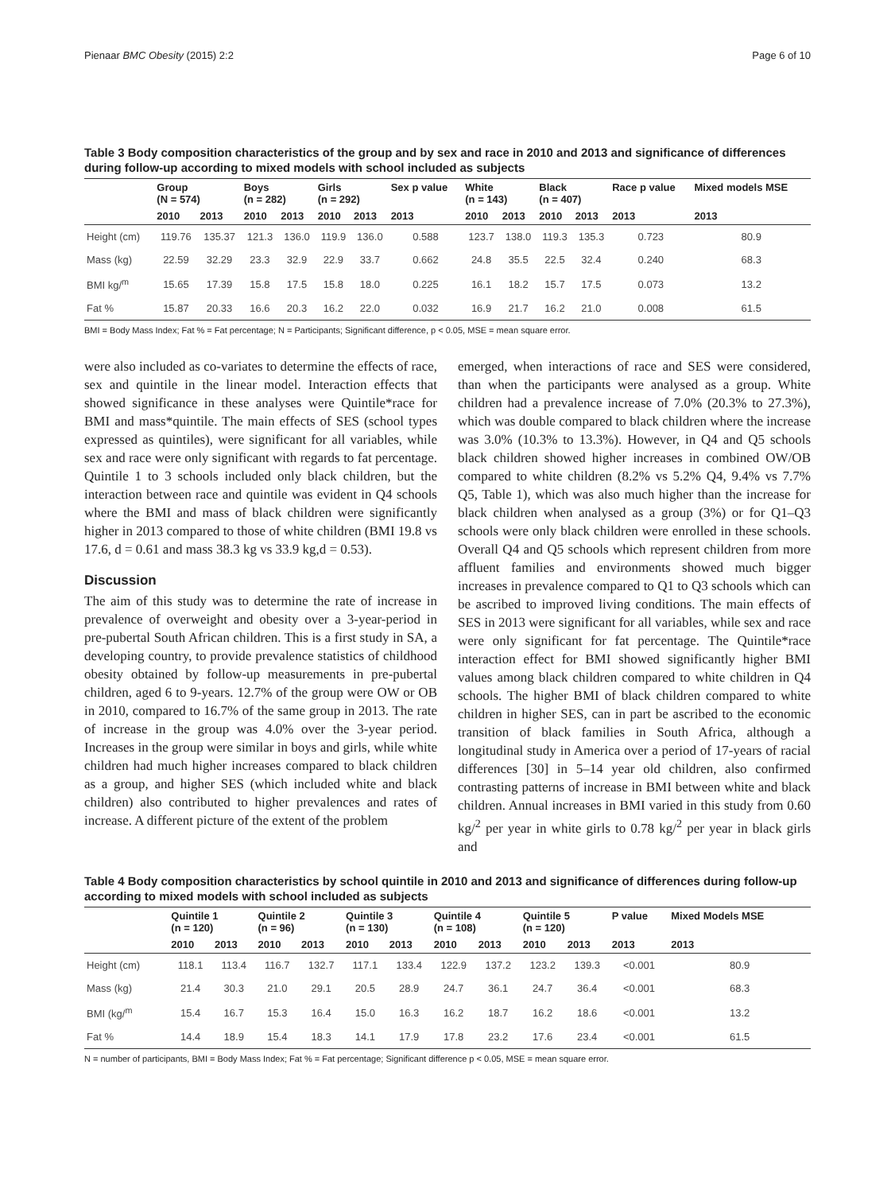Pienaar BMC Obesity (2015) 2:2 Page 6 of 10
Table 3 Body composition characteristics of the group and by sex and race in 2010 and 2013 and significance of differences during follow-up according to mixed models with school included as subjects
| | Group (N = 574) | | Boys (n = 282) | | Girls (n = 292) | | Sex p value | White (n = 143) | | Black (n = 407) | | Race p value | Mixed models MSE |
| --- | --- | --- | --- | --- | --- | --- | --- | --- | --- | --- | --- | --- | --- |
| | 2010 | 2013 | 2010 | 2013 | 2010 | 2013 | 2013 | 2010 | 2013 | 2010 | 2013 | 2013 | 2013 |
| Height (cm) | 119.76 | 135.37 | 121.3 | 136.0 | 119.9 | 136.0 | 0.588 | 123.7 | 138.0 | 119.3 | 135.3 | 0.723 | 80.9 |
| Mass (kg) | 22.59 | 32.29 | 23.3 | 32.9 | 22.9 | 33.7 | 0.662 | 24.8 | 35.5 | 22.5 | 32.4 | 0.240 | 68.3 |
| BMI kg/<sup>m</sup> | 15.65 | 17.39 | 15.8 | 17.5 | 15.8 | 18.0 | 0.225 | 16.1 | 18.2 | 15.7 | 17.5 | 0.073 | 13.2 |
| Fat % | 15.87 | 20.33 | 16.6 | 20.3 | 16.2 | 22.0 | 0.032 | 16.9 | 21.7 | 16.2 | 21.0 | 0.008 | 61.5 |
BMI = Body Mass Index; Fat % = Fat percentage; N = Participants; Significant difference, p < 0.05, MSE = mean square error.
were also included as co-variates to determine the effects of race, sex and quintile in the linear model. Interaction effects that showed significance in these analyses were Quintile*race for BMI and mass*quintile. The main effects of SES (school types expressed as quintiles), were significant for all variables, while sex and race were only significant with regards to fat percentage. Quintile 1 to 3 schools included only black children, but the interaction between race and quintile was evident in Q4 schools where the BMI and mass of black children were significantly higher in 2013 compared to those of white children (BMI 19.8 vs 17.6, d = 0.61 and mass 38.3 kg vs 33.9 kg,d = 0.53).
Discussion
The aim of this study was to determine the rate of increase in prevalence of overweight and obesity over a 3-year-period in pre-pubertal South African children. This is a first study in SA, a developing country, to provide prevalence statistics of childhood obesity obtained by follow-up measurements in pre-pubertal children, aged 6 to 9-years. 12.7% of the group were OW or OB in 2010, compared to 16.7% of the same group in 2013. The rate of increase in the group was 4.0% over the 3-year period. Increases in the group were similar in boys and girls, while white children had much higher increases compared to black children as a group, and higher SES (which included white and black children) also contributed to higher prevalences and rates of increase. A different picture of the extent of the problem
emerged, when interactions of race and SES were considered, than when the participants were analysed as a group. White children had a prevalence increase of 7.0% (20.3% to 27.3%), which was double compared to black children where the increase was 3.0% (10.3% to 13.3%). However, in Q4 and Q5 schools black children showed higher increases in combined OW/OB compared to white children (8.2% vs 5.2% Q4, 9.4% vs 7.7% Q5, Table 1), which was also much higher than the increase for black children when analysed as a group (3%) or for Q1–Q3 schools were only black children were enrolled in these schools. Overall Q4 and Q5 schools which represent children from more affluent families and environments showed much bigger increases in prevalence compared to Q1 to Q3 schools which can be ascribed to improved living conditions. The main effects of SES in 2013 were significant for all variables, while sex and race were only significant for fat percentage. The Quintile*race interaction effect for BMI showed significantly higher BMI values among black children compared to white children in Q4 schools. The higher BMI of black children compared to white children in higher SES, can in part be ascribed to the economic transition of black families in South Africa, although a longitudinal study in America over a period of 17-years of racial differences [30] in 5–14 year old children, also confirmed contrasting patterns of increase in BMI between white and black children. Annual increases in BMI varied in this study from 0.60 kg/<sup>2</sup> per year in white girls to 0.78 kg/<sup>2</sup> per year in black girls and
Table 4 Body composition characteristics by school quintile in 2010 and 2013 and significance of differences during follow-up according to mixed models with school included as subjects
| | Quintile 1 (n = 120) | | Quintile 2 (n = 96) | | Quintile 3 (n = 130) | | Quintile 4 (n = 108) | | Quintile 5 (n = 120) | | P value | Mixed Models MSE |
| --- | --- | --- | --- | --- | --- | --- | --- | --- | --- | --- | --- | --- |
| | 2010 | 2013 | 2010 | 2013 | 2010 | 2013 | 2010 | 2013 | 2010 | 2013 | 2013 | 2013 |
| Height (cm) | 118.1 | 113.4 | 116.7 | 132.7 | 117.1 | 133.4 | 122.9 | 137.2 | 123.2 | 139.3 | <0.001 | 80.9 |
| Mass (kg) | 21.4 | 30.3 | 21.0 | 29.1 | 20.5 | 28.9 | 24.7 | 36.1 | 24.7 | 36.4 | <0.001 | 68.3 |
| BMI (kg/<sup>m</sup> | 15.4 | 16.7 | 15.3 | 16.4 | 15.0 | 16.3 | 16.2 | 18.7 | 16.2 | 18.6 | <0.001 | 13.2 |
| Fat % | 14.4 | 18.9 | 15.4 | 18.3 | 14.1 | 17.9 | 17.8 | 23.2 | 17.6 | 23.4 | <0.001 | 61.5 |
N = number of participants, BMI = Body Mass Index; Fat % = Fat percentage; Significant difference p < 0.05, MSE = mean square error.